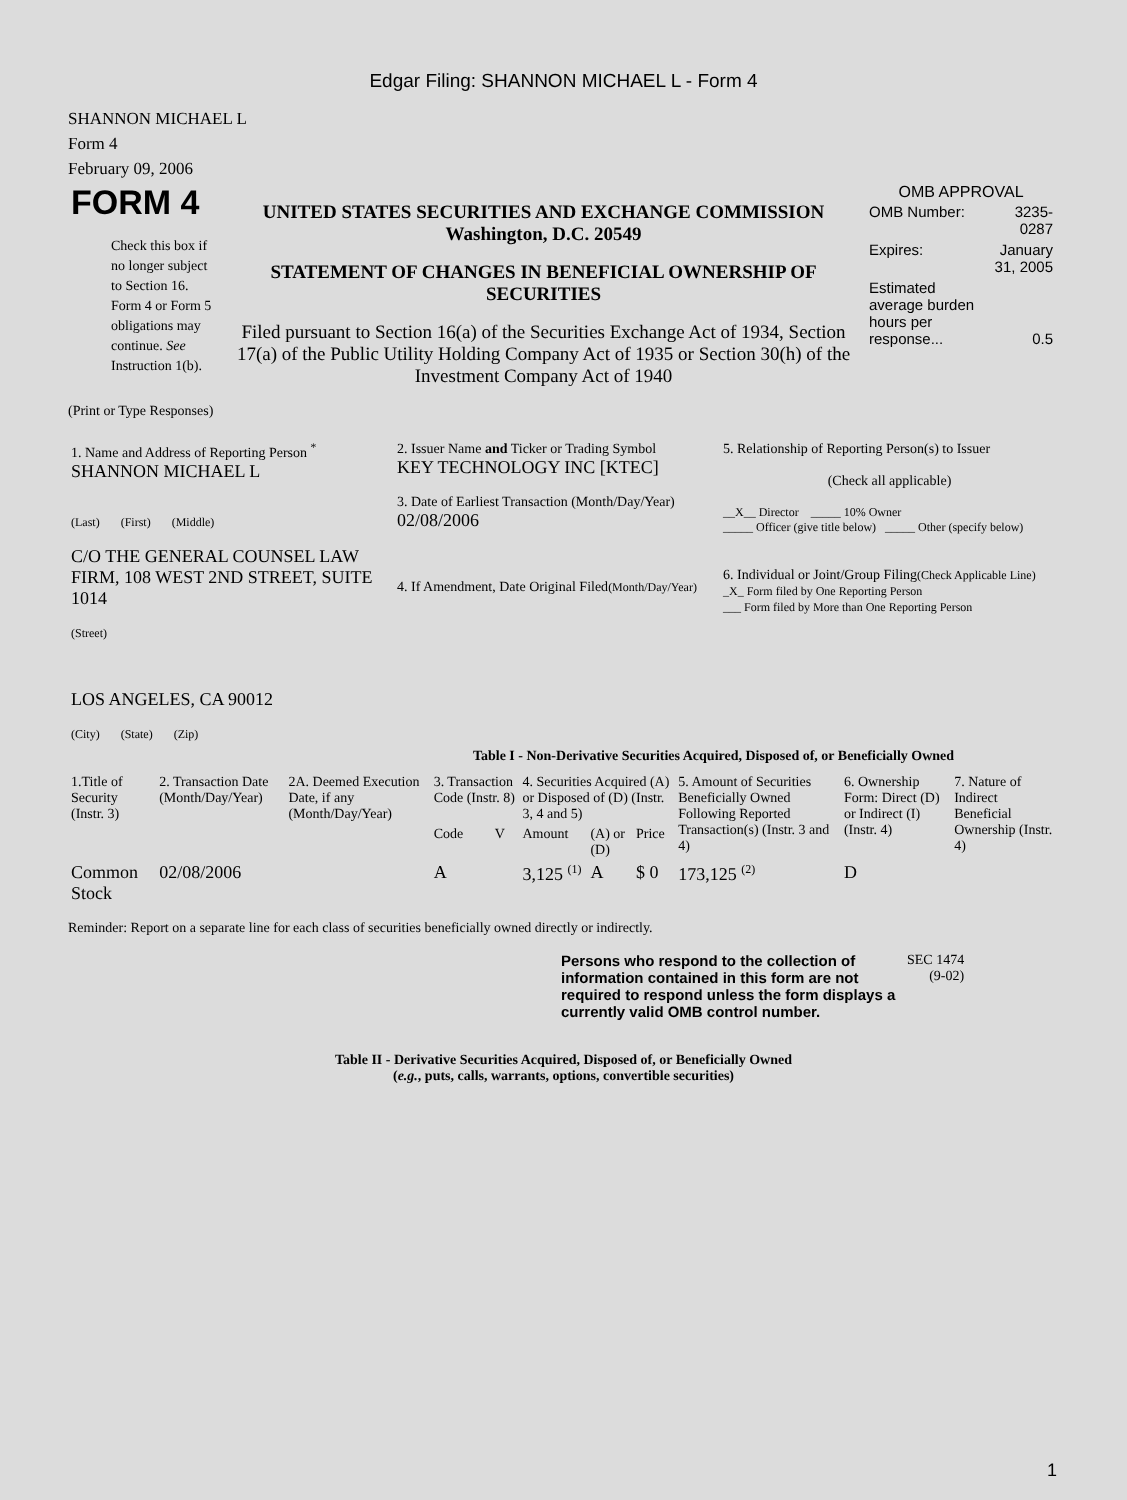Edgar Filing: SHANNON MICHAEL L - Form 4
SHANNON MICHAEL L
Form 4
February 09, 2006
| FORM 4 Check this box if no longer subject to Section 16. Form 4 or Form 5 obligations may continue. See Instruction 1(b). | UNITED STATES SECURITIES AND EXCHANGE COMMISSION Washington, D.C. 20549 STATEMENT OF CHANGES IN BENEFICIAL OWNERSHIP OF SECURITIES Filed pursuant to Section 16(a) of the Securities Exchange Act of 1934, Section 17(a) of the Public Utility Holding Company Act of 1935 or Section 30(h) of the Investment Company Act of 1940 | OMB APPROVAL / OMB Number: / 3235-0287 / / Expires: / January 31, 2005 / / Estimated average burden hours per response... / 0.5 / |
(Print or Type Responses)
| 1. Name and Address of Reporting Person <sup>*</sup> SHANNON MICHAEL L (Last) (First) (Middle) C/O THE GENERAL COUNSEL LAW FIRM, 108 WEST 2ND STREET, SUITE 1014 (Street) LOS ANGELES, CA 90012 (City) (State) (Zip) | 2. Issuer Name and Ticker or Trading Symbol KEY TECHNOLOGY INC [KTEC] 3. Date of Earliest Transaction (Month/Day/Year) 02/08/2006 4. If Amendment, Date Original Filed (Month/Day/Year) | 5. Relationship of Reporting Person(s) to Issuer (Check all applicable) __X__ Director _____ 10% Owner _____ Officer (give title below) _____ Other (specify below) 6. Individual or Joint/Group Filing (Check Applicable Line) _X_ Form filed by One Reporting Person ___ Form filed by More than One Reporting Person |
Table I - Non-Derivative Securities Acquired, Disposed of, or Beneficially Owned
| 1.Title of Security (Instr. 3) | 2. Transaction Date (Month/Day/Year) | 2A. Deemed Execution Date, if any (Month/Day/Year) | 3. Transaction Code (Instr. 8) | | 4. Securities Acquired (A) or Disposed of (D) (Instr. 3, 4 and 5) | | | 5. Amount of Securities Beneficially Owned Following Reported Transaction(s) (Instr. 3 and 4) | 6. Ownership Form: Direct (D) or Indirect (I) (Instr. 4) | 7. Nature of Indirect Beneficial Ownership (Instr. 4) |
| --- | --- | --- | --- | --- | --- | --- | --- | --- | --- | --- |
| | | | Code | V | Amount | (A) or (D) | Price | | | |
| Common Stock | 02/08/2006 | | A | | 3,125 <sup>(1)</sup> | A | $ 0 | 173,125 <sup>(2)</sup> | D | |
Reminder: Report on a separate line for each class of securities beneficially owned directly or indirectly.
| Persons who respond to the collection of information contained in this form are not required to respond unless the form displays a currently valid OMB control number. | SEC 1474 (9-02) |
Table II - Derivative Securities Acquired, Disposed of, or Beneficially Owned
(e.g., puts, calls, warrants, options, convertible securities)
1